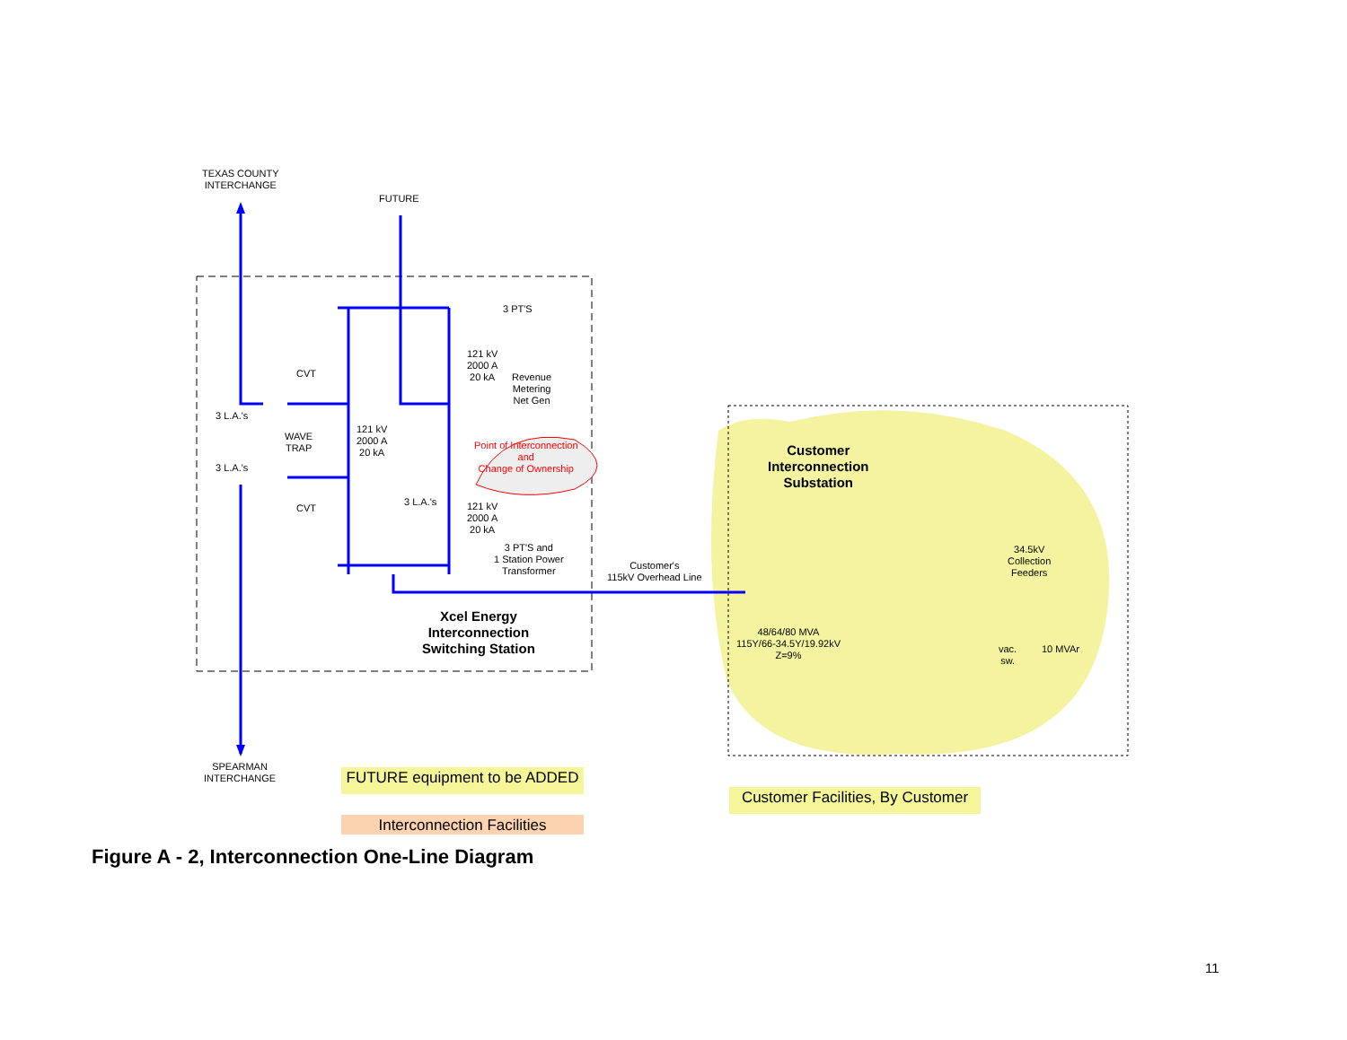TEXAS COUNTY
INTERCHANGE
FUTURE
3 PT'S
121 kV
2000 A
20 kA
Revenue
Metering
Net Gen
CVT
3 L.A.'s
121 kV
2000 A
20 kA
WAVE
TRAP
Point of Interconnection
and
Change of Ownership
3 L.A.'s
3 L.A.'s
CVT
121 kV
2000 A
20 kA
3 PT'S and
1 Station Power
Transformer
Customer's
115kV Overhead Line
Xcel Energy
Interconnection
Switching Station
Customer
Interconnection
Substation
34.5kV
Collection
Feeders
48/64/80 MVA
115Y/66-34.5Y/19.92kV
Z=9%
vac.
sw.
10 MVAr
SPEARMAN
INTERCHANGE
FUTURE equipment to be ADDED
Interconnection Facilities
Customer Facilities, By Customer
Figure A - 2, Interconnection One-Line Diagram
11